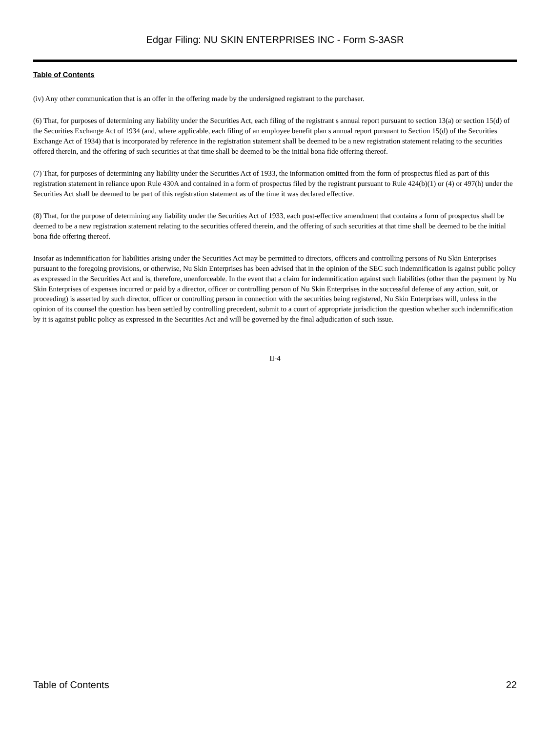Edgar Filing: NU SKIN ENTERPRISES INC - Form S-3ASR
Table of Contents
(iv) Any other communication that is an offer in the offering made by the undersigned registrant to the purchaser.
(6) That, for purposes of determining any liability under the Securities Act, each filing of the registrant s annual report pursuant to section 13(a) or section 15(d) of the Securities Exchange Act of 1934 (and, where applicable, each filing of an employee benefit plan s annual report pursuant to Section 15(d) of the Securities Exchange Act of 1934) that is incorporated by reference in the registration statement shall be deemed to be a new registration statement relating to the securities offered therein, and the offering of such securities at that time shall be deemed to be the initial bona fide offering thereof.
(7) That, for purposes of determining any liability under the Securities Act of 1933, the information omitted from the form of prospectus filed as part of this registration statement in reliance upon Rule 430A and contained in a form of prospectus filed by the registrant pursuant to Rule 424(b)(1) or (4) or 497(h) under the Securities Act shall be deemed to be part of this registration statement as of the time it was declared effective.
(8) That, for the purpose of determining any liability under the Securities Act of 1933, each post-effective amendment that contains a form of prospectus shall be deemed to be a new registration statement relating to the securities offered therein, and the offering of such securities at that time shall be deemed to be the initial bona fide offering thereof.
Insofar as indemnification for liabilities arising under the Securities Act may be permitted to directors, officers and controlling persons of Nu Skin Enterprises pursuant to the foregoing provisions, or otherwise, Nu Skin Enterprises has been advised that in the opinion of the SEC such indemnification is against public policy as expressed in the Securities Act and is, therefore, unenforceable. In the event that a claim for indemnification against such liabilities (other than the payment by Nu Skin Enterprises of expenses incurred or paid by a director, officer or controlling person of Nu Skin Enterprises in the successful defense of any action, suit, or proceeding) is asserted by such director, officer or controlling person in connection with the securities being registered, Nu Skin Enterprises will, unless in the opinion of its counsel the question has been settled by controlling precedent, submit to a court of appropriate jurisdiction the question whether such indemnification by it is against public policy as expressed in the Securities Act and will be governed by the final adjudication of such issue.
II-4
Table of Contents 22